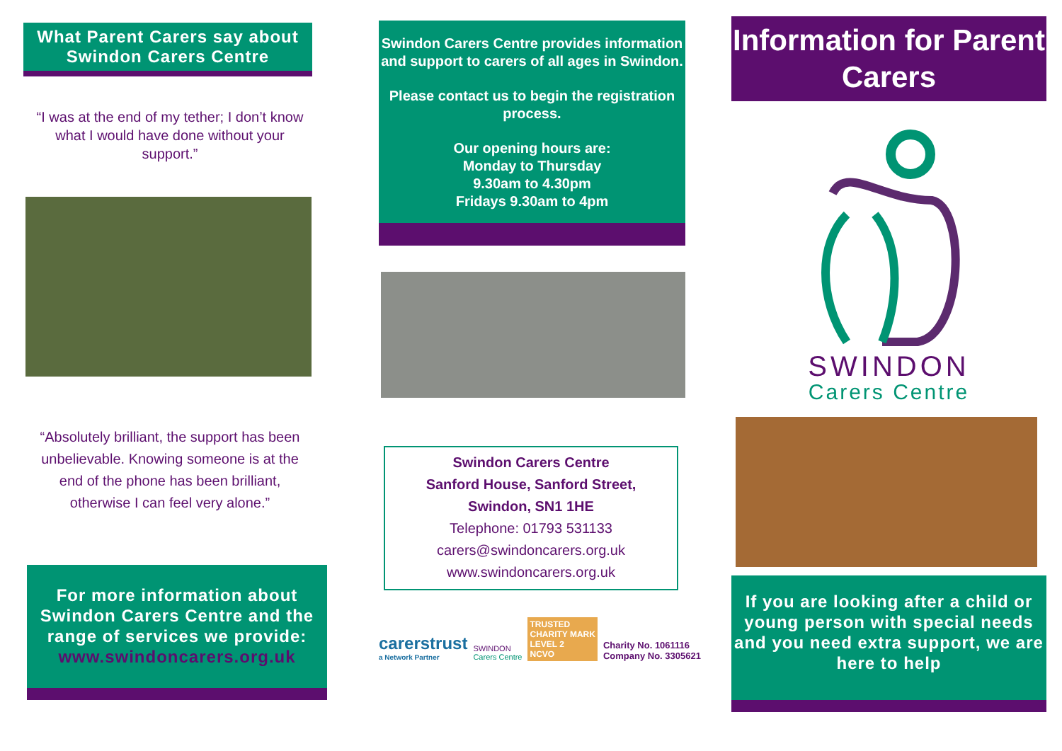What Parent Carers say about Swindon Carers Centre
“I was at the end of my tether; I don’t know what I would have done without your support.”
“Absolutely brilliant, the support has been unbelievable. Knowing someone is at the end of the phone has been brilliant, otherwise I can feel very alone.”
For more information about Swindon Carers Centre and the range of services we provide:
www.swindoncarers.org.uk
Swindon Carers Centre provides information and support to carers of all ages in Swindon.
Please contact us to begin the registration process.
Our opening hours are:
Monday to Thursday
9.30am to 4.30pm
Fridays 9.30am to 4pm
Swindon Carers Centre
Sanford House, Sanford Street,
Swindon, SN1 1HE
Telephone: 01793 531133
carers@swindoncarers.org.uk
www.swindoncarers.org.uk
carerstrust
a Network Partner
SWINDON
Carers Centre
TRUSTED
CHARITY MARK
LEVEL 2
NCVO
Charity No. 1061116
Company No. 3305621
Information for Parent Carers
SWINDON
Carers Centre
If you are looking after a child or young person with special needs and you need extra support, we are here to help